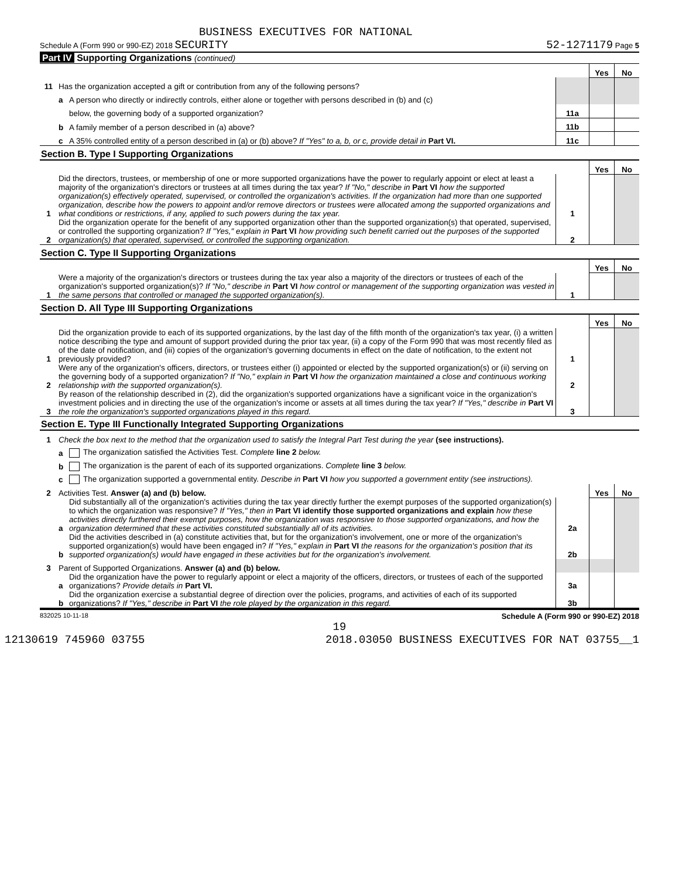BUSINESS EXECUTIVES FOR NATIONAL
Schedule A (Form 990 or 990-EZ) 2018 SECURITY 52-1271179 Page 5
Part IV Supporting Organizations (continued)
| | | | | Yes | No |
| 11 | Has the organization accepted a gift or contribution from any of the following persons? | | | | |
| | a | A person who directly or indirectly controls, either alone or together with persons described in (b) and (c) | | | |
| | | below, the governing body of a supported organization? | 11a | | |
| | b | A family member of a person described in (a) above? | 11b | | |
| | c | A 35% controlled entity of a person described in (a) or (b) above? If "Yes" to a, b, or c, provide detail in Part VI. | 11c | | |
| Section B. Type I Supporting Organizations | | | | | |
| | | | | Yes | No |
| 1 | Did the directors, trustees, or membership of one or more supported organizations have the power to regularly appoint or elect at least a majority of the organization's directors or trustees at all times during the tax year? If "No," describe in Part VI how the supported organization(s) effectively operated, supervised, or controlled the organization's activities. If the organization had more than one supported organization, describe how the powers to appoint and/or remove directors or trustees were allocated among the supported organizations and what conditions or restrictions, if any, applied to such powers during the tax year. | | 1 | | |
| 2 | Did the organization operate for the benefit of any supported organization other than the supported organization(s) that operated, supervised, or controlled the supporting organization? If "Yes," explain in Part VI how providing such benefit carried out the purposes of the supported organization(s) that operated, supervised, or controlled the supporting organization. | | 2 | | |
| Section C. Type II Supporting Organizations | | | | | |
| | | | | Yes | No |
| 1 | Were a majority of the organization's directors or trustees during the tax year also a majority of the directors or trustees of each of the organization's supported organization(s)? If "No," describe in Part VI how control or management of the supporting organization was vested in the same persons that controlled or managed the supported organization(s). | | 1 | | |
| Section D. All Type III Supporting Organizations | | | | | |
| | | | | Yes | No |
| 1 | Did the organization provide to each of its supported organizations, by the last day of the fifth month of the organization's tax year, (i) a written notice describing the type and amount of support provided during the prior tax year, (ii) a copy of the Form 990 that was most recently filed as of the date of notification, and (iii) copies of the organization's governing documents in effect on the date of notification, to the extent not previously provided? | | 1 | | |
| 2 | Were any of the organization's officers, directors, or trustees either (i) appointed or elected by the supported organization(s) or (ii) serving on the governing body of a supported organization? If "No," explain in Part VI how the organization maintained a close and continuous working relationship with the supported organization(s). | | 2 | | |
| 3 | By reason of the relationship described in (2), did the organization's supported organizations have a significant voice in the organization's investment policies and in directing the use of the organization's income or assets at all times during the tax year? If "Yes," describe in Part VI the role the organization's supported organizations played in this regard. | | 3 | | |
| Section E. Type III Functionally Integrated Supporting Organizations | | | | | |
| 1 | Check the box next to the method that the organization used to satisfy the Integral Part Test during the year (see instructions). | | | | |
| | a | The organization satisfied the Activities Test. Complete line 2 below. | | | |
| | b | The organization is the parent of each of its supported organizations. Complete line 3 below. | | | |
| | c | The organization supported a governmental entity. Describe in Part VI how you supported a government entity (see instructions). | | | |
| 2 | Activities Test. Answer (a) and (b) below. | | | Yes | No |
| | a | Did substantially all of the organization's activities during the tax year directly further the exempt purposes of the supported organization(s) to which the organization was responsive? If "Yes," then in Part VI identify those supported organizations and explain how these activities directly furthered their exempt purposes, how the organization was responsive to those supported organizations, and how the organization determined that these activities constituted substantially all of its activities. | 2a | | |
| | b | Did the activities described in (a) constitute activities that, but for the organization's involvement, one or more of the organization's supported organization(s) would have been engaged in? If "Yes," explain in Part VI the reasons for the organization's position that its supported organization(s) would have engaged in these activities but for the organization's involvement. | 2b | | |
| 3 | Parent of Supported Organizations. Answer (a) and (b) below. | | | | |
| | a | Did the organization have the power to regularly appoint or elect a majority of the officers, directors, or trustees of each of the supported organizations? Provide details in Part VI. | 3a | | |
| | b | Did the organization exercise a substantial degree of direction over the policies, programs, and activities of each of its supported organizations? If "Yes," describe in Part VI the role played by the organization in this regard. | 3b | | |
832025 10-11-18 Schedule A (Form 990 or 990-EZ) 2018
19
12130619 745960 03755 2018.03050 BUSINESS EXECUTIVES FOR NAT 03755__1